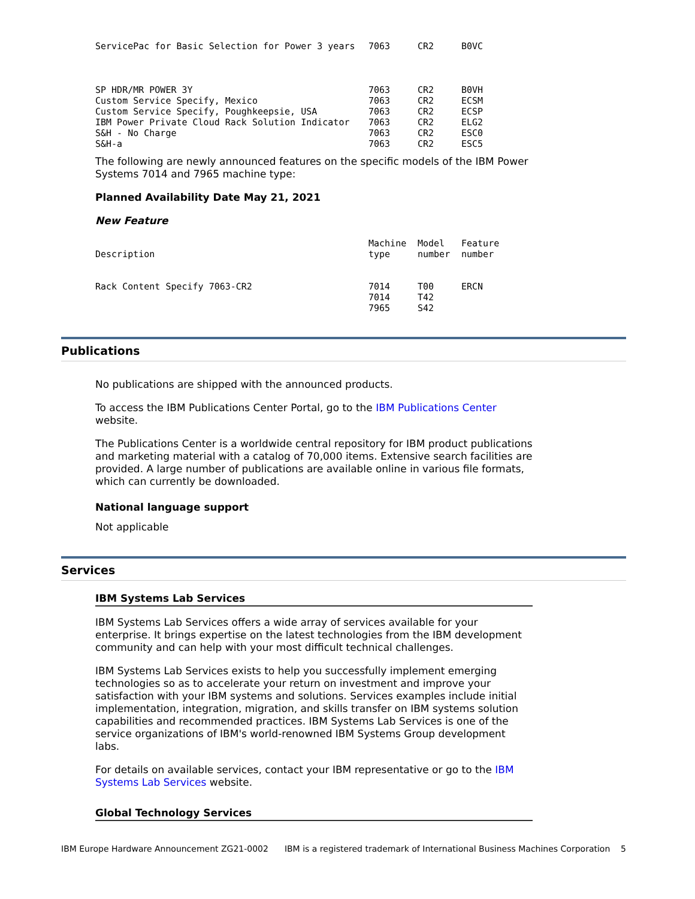| ServicePac for Basic Selection for Power 3 years | 7063 | CR2 | B0VC |
| SP HDR/MR POWER 3Y | 7063 | CR2 | B0VH |
| Custom Service Specify, Mexico | 7063 | CR2 | ECSM |
| Custom Service Specify, Poughkeepsie, USA | 7063 | CR2 | ECSP |
| IBM Power Private Cloud Rack Solution Indicator | 7063 | CR2 | ELG2 |
| S&H - No Charge | 7063 | CR2 | ESC0 |
| S&H-a | 7063 | CR2 | ESC5 |
The following are newly announced features on the specific models of the IBM Power Systems 7014 and 7965 machine type:
Planned Availability Date May 21, 2021
New Feature
| Description | Machine type | Model number | Feature number |
| --- | --- | --- | --- |
| Rack Content Specify 7063-CR2 | 7014 7014 7965 | T00 T42 S42 | ERCN |
Publications
No publications are shipped with the announced products.
To access the IBM Publications Center Portal, go to the IBM Publications Center website.
The Publications Center is a worldwide central repository for IBM product publications and marketing material with a catalog of 70,000 items. Extensive search facilities are provided. A large number of publications are available online in various file formats, which can currently be downloaded.
National language support
Not applicable
Services
IBM Systems Lab Services
IBM Systems Lab Services offers a wide array of services available for your enterprise. It brings expertise on the latest technologies from the IBM development community and can help with your most difficult technical challenges.
IBM Systems Lab Services exists to help you successfully implement emerging technologies so as to accelerate your return on investment and improve your satisfaction with your IBM systems and solutions. Services examples include initial implementation, integration, migration, and skills transfer on IBM systems solution capabilities and recommended practices. IBM Systems Lab Services is one of the service organizations of IBM's world-renowned IBM Systems Group development labs.
For details on available services, contact your IBM representative or go to the IBM Systems Lab Services website.
Global Technology Services
IBM Europe Hardware Announcement ZG21-0002 IBM is a registered trademark of International Business Machines Corporation 5